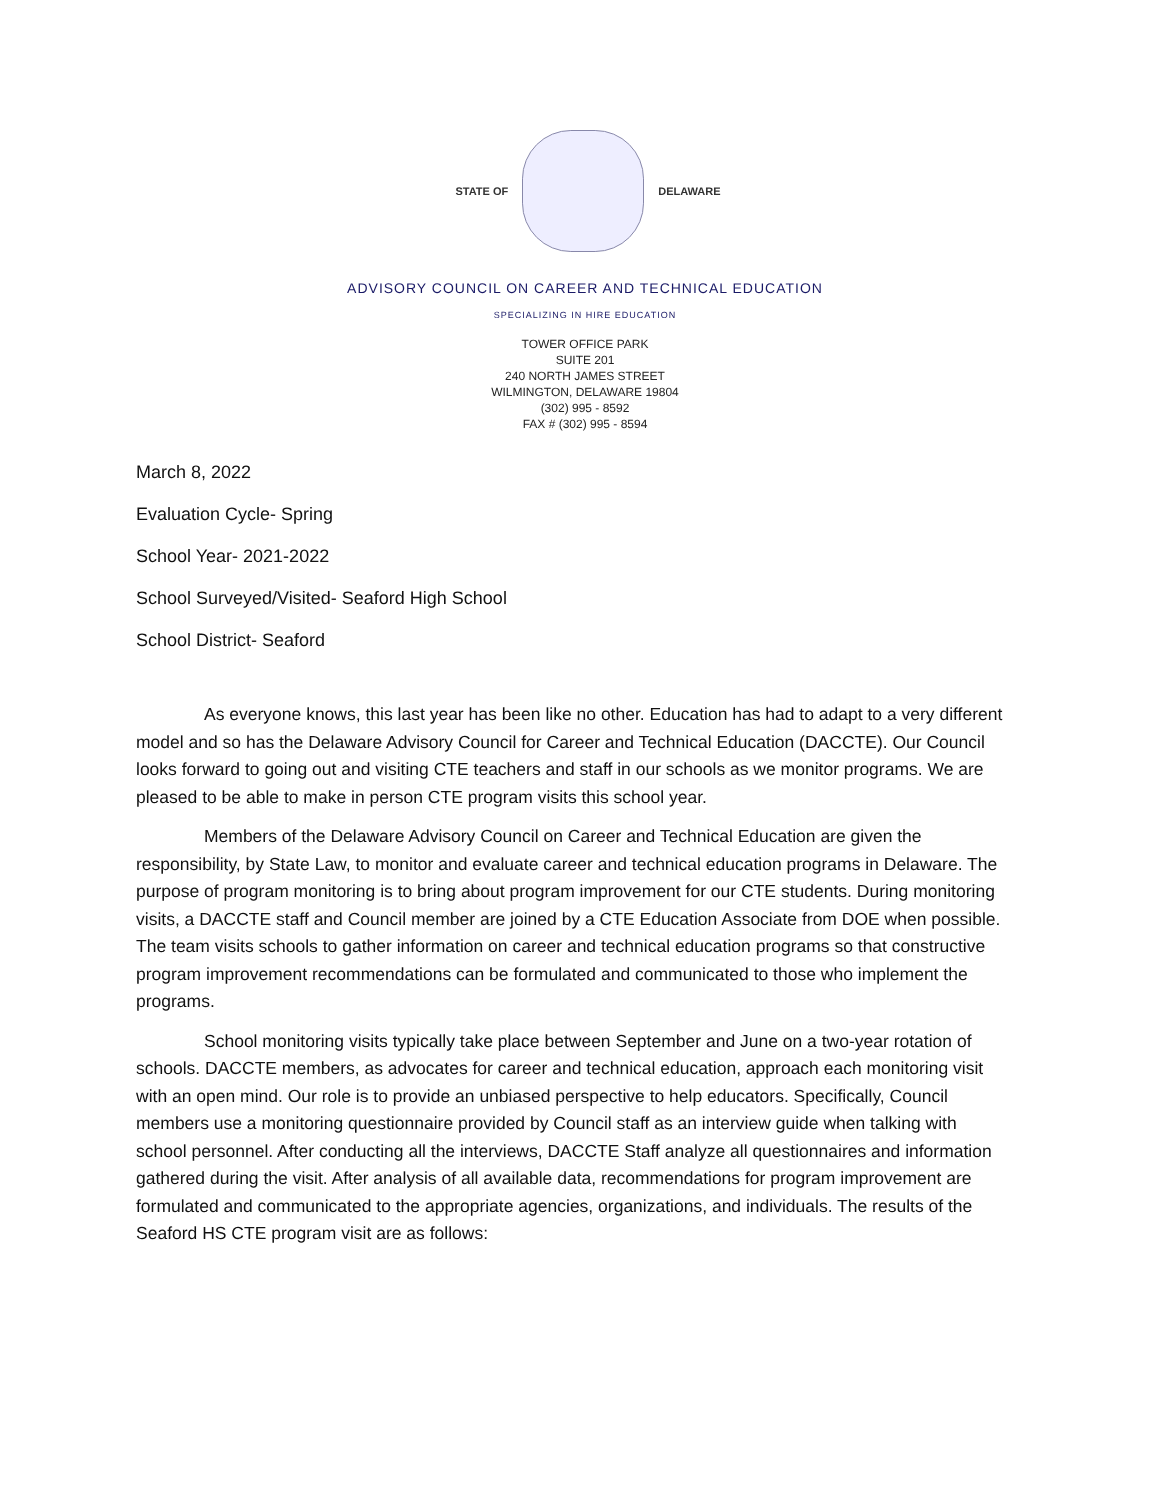STATE OF DELAWARE
ADVISORY COUNCIL ON CAREER AND TECHNICAL EDUCATION
SPECIALIZING IN HIRE EDUCATION
TOWER OFFICE PARK
SUITE 201
240 NORTH JAMES STREET
WILMINGTON, DELAWARE 19804
(302) 995 - 8592
FAX # (302) 995 - 8594
March 8, 2022
Evaluation Cycle- Spring
School Year- 2021-2022
School Surveyed/Visited- Seaford High School
School District- Seaford
As everyone knows, this last year has been like no other. Education has had to adapt to a very different model and so has the Delaware Advisory Council for Career and Technical Education (DACCTE). Our Council looks forward to going out and visiting CTE teachers and staff in our schools as we monitor programs. We are pleased to be able to make in person CTE program visits this school year.
Members of the Delaware Advisory Council on Career and Technical Education are given the responsibility, by State Law, to monitor and evaluate career and technical education programs in Delaware. The purpose of program monitoring is to bring about program improvement for our CTE students. During monitoring visits, a DACCTE staff and Council member are joined by a CTE Education Associate from DOE when possible. The team visits schools to gather information on career and technical education programs so that constructive program improvement recommendations can be formulated and communicated to those who implement the programs.
School monitoring visits typically take place between September and June on a two-year rotation of schools. DACCTE members, as advocates for career and technical education, approach each monitoring visit with an open mind. Our role is to provide an unbiased perspective to help educators. Specifically, Council members use a monitoring questionnaire provided by Council staff as an interview guide when talking with school personnel. After conducting all the interviews, DACCTE Staff analyze all questionnaires and information gathered during the visit. After analysis of all available data, recommendations for program improvement are formulated and communicated to the appropriate agencies, organizations, and individuals. The results of the Seaford HS CTE program visit are as follows: